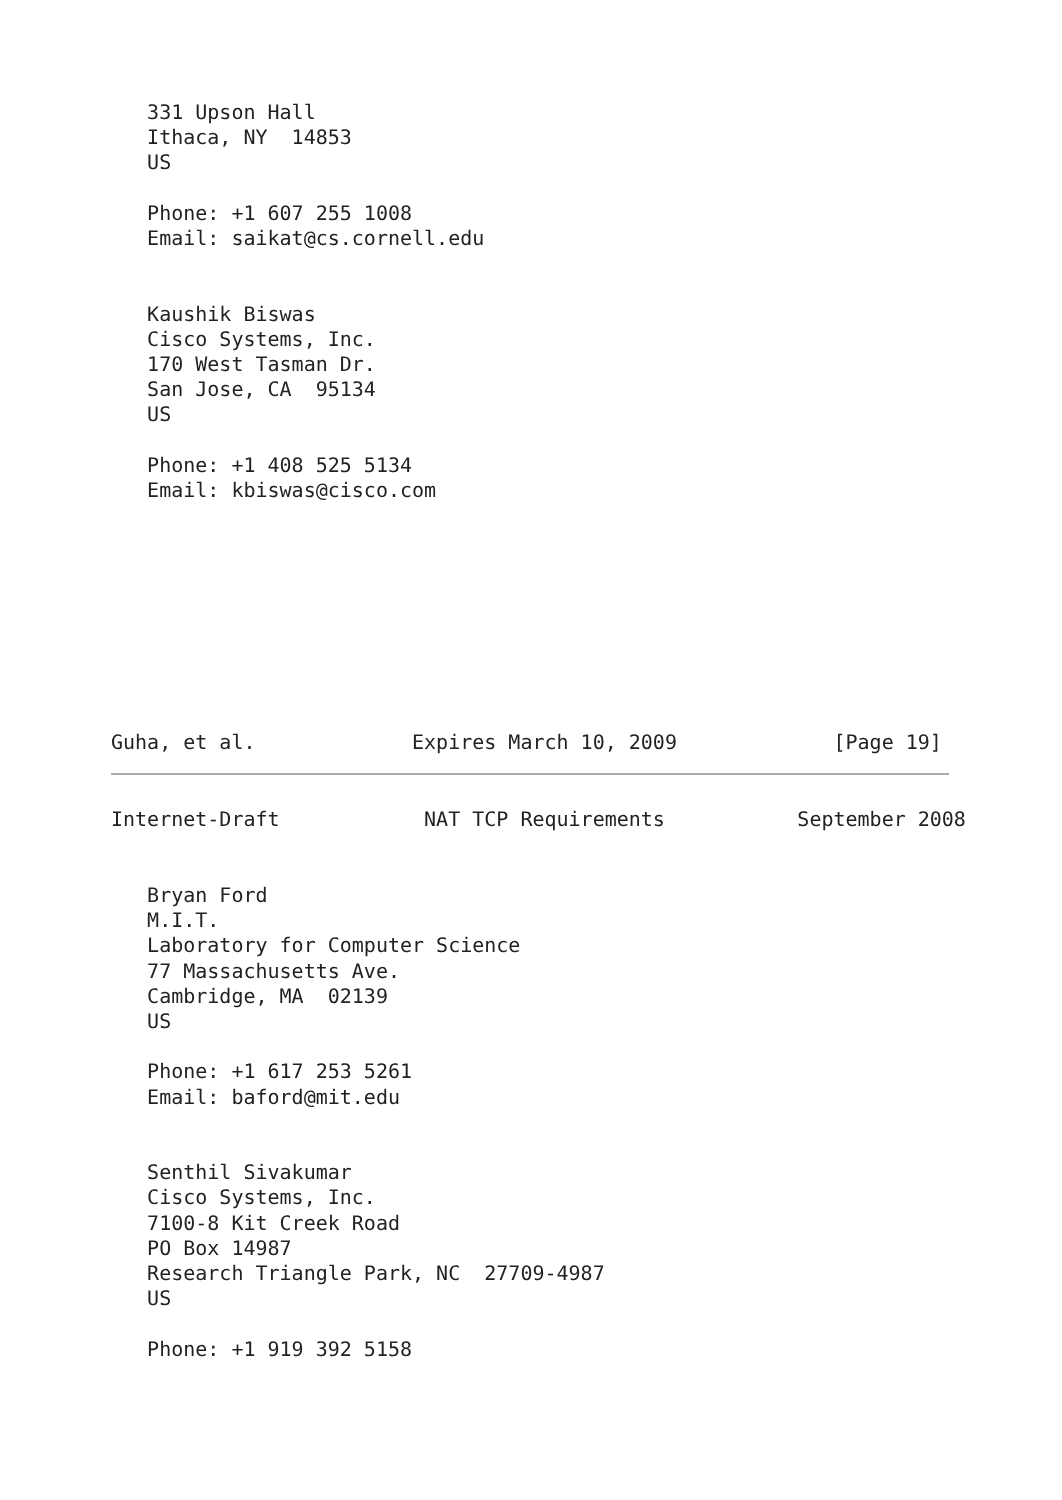331 Upson Hall
   Ithaca, NY  14853
   US

   Phone: +1 607 255 1008
   Email: saikat@cs.cornell.edu


   Kaushik Biswas
   Cisco Systems, Inc.
   170 West Tasman Dr.
   San Jose, CA  95134
   US

   Phone: +1 408 525 5134
   Email: kbiswas@cisco.com









Guha, et al.             Expires March 10, 2009             [Page 19]
Internet-Draft            NAT TCP Requirements           September 2008


   Bryan Ford
   M.I.T.
   Laboratory for Computer Science
   77 Massachusetts Ave.
   Cambridge, MA  02139
   US

   Phone: +1 617 253 5261
   Email: baford@mit.edu


   Senthil Sivakumar
   Cisco Systems, Inc.
   7100-8 Kit Creek Road
   PO Box 14987
   Research Triangle Park, NC  27709-4987
   US

   Phone: +1 919 392 5158